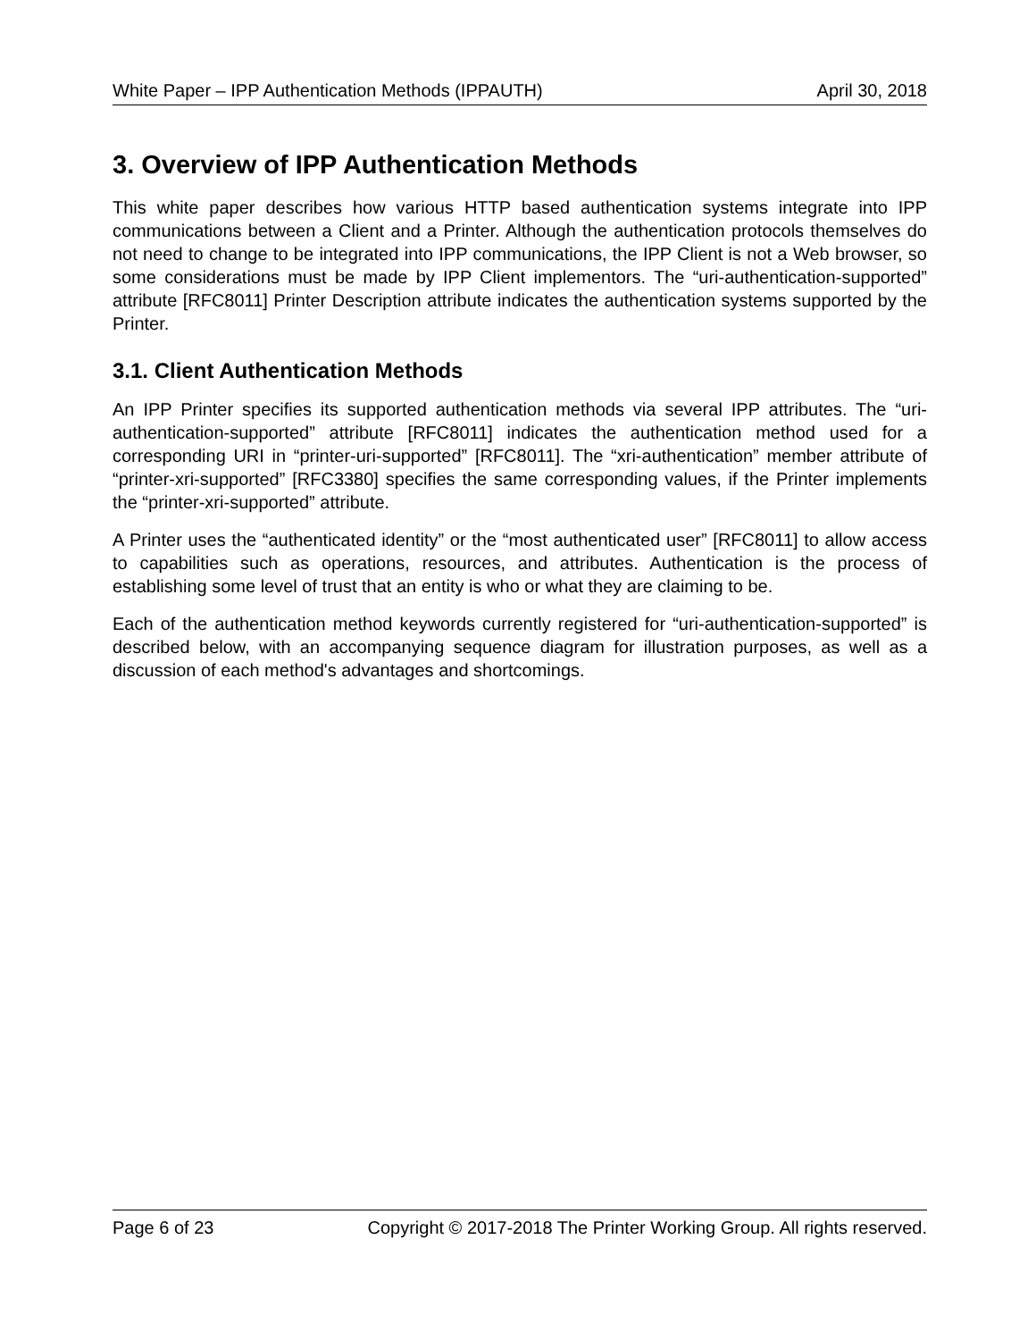White Paper – IPP Authentication Methods (IPPAUTH) April 30, 2018
3. Overview of IPP Authentication Methods
This white paper describes how various HTTP based authentication systems integrate into IPP communications between a Client and a Printer. Although the authentication protocols themselves do not need to change to be integrated into IPP communications, the IPP Client is not a Web browser, so some considerations must be made by IPP Client implementors. The “uri-authentication-supported” attribute [RFC8011] Printer Description attribute indicates the authentication systems supported by the Printer.
3.1. Client Authentication Methods
An IPP Printer specifies its supported authentication methods via several IPP attributes. The “uri-authentication-supported” attribute [RFC8011] indicates the authentication method used for a corresponding URI in “printer-uri-supported” [RFC8011]. The “xri-authentication” member attribute of “printer-xri-supported” [RFC3380] specifies the same corresponding values, if the Printer implements the “printer-xri-supported” attribute.
A Printer uses the “authenticated identity” or the “most authenticated user” [RFC8011] to allow access to capabilities such as operations, resources, and attributes. Authentication is the process of establishing some level of trust that an entity is who or what they are claiming to be.
Each of the authentication method keywords currently registered for “uri-authentication-supported” is described below, with an accompanying sequence diagram for illustration purposes, as well as a discussion of each method's advantages and shortcomings.
Page 6 of 23 Copyright © 2017-2018 The Printer Working Group. All rights reserved.